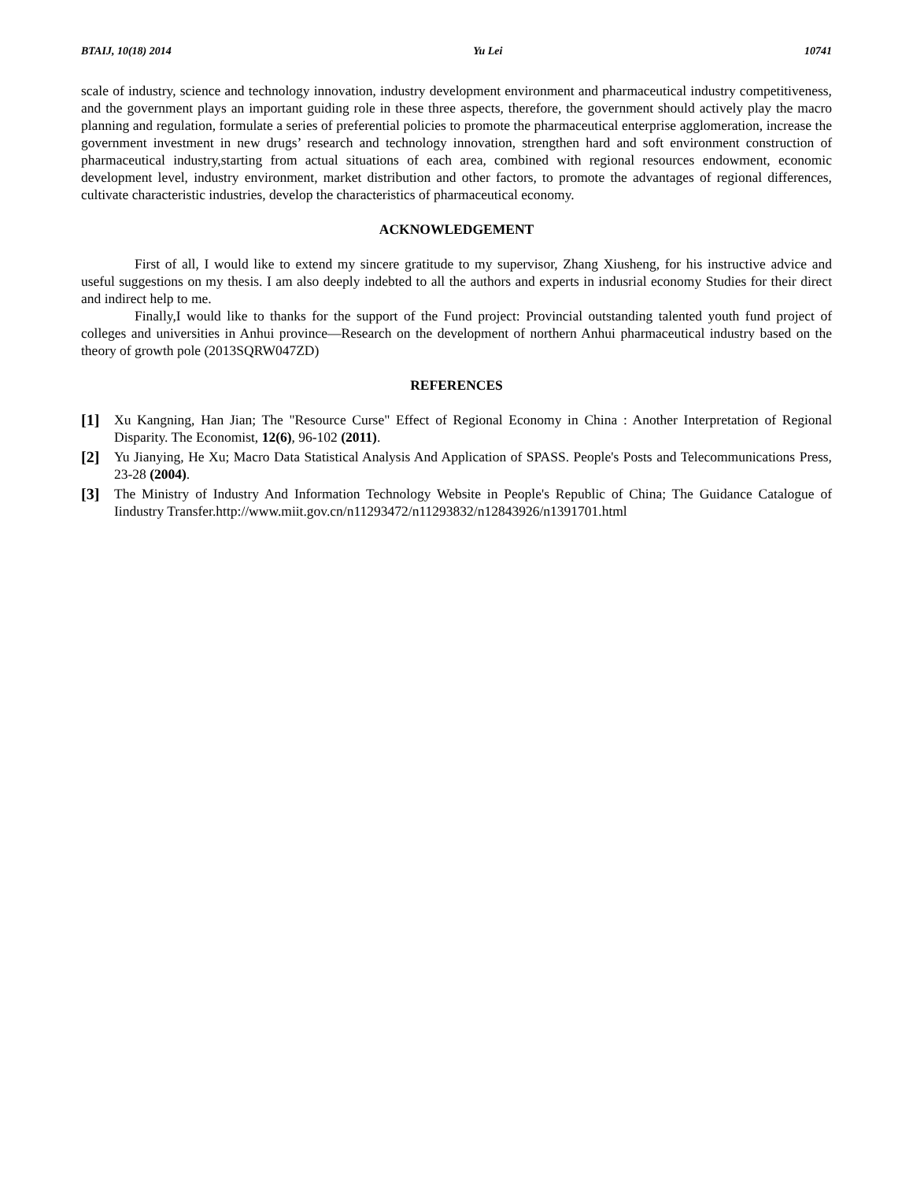BTAIJ, 10(18) 2014 Yu Lei 10741
scale of industry, science and technology innovation, industry development environment and pharmaceutical industry competitiveness, and the government plays an important guiding role in these three aspects, therefore, the government should actively play the macro planning and regulation, formulate a series of preferential policies to promote the pharmaceutical enterprise agglomeration, increase the government investment in new drugs’ research and technology innovation, strengthen hard and soft environment construction of pharmaceutical industry,starting from actual situations of each area, combined with regional resources endowment, economic development level, industry environment, market distribution and other factors, to promote the advantages of regional differences, cultivate characteristic industries, develop the characteristics of pharmaceutical economy.
ACKNOWLEDGEMENT
First of all, I would like to extend my sincere gratitude to my supervisor, Zhang Xiusheng, for his instructive advice and useful suggestions on my thesis. I am also deeply indebted to all the authors and experts in indusrial economy Studies for their direct and indirect help to me.
Finally,I would like to thanks for the support of the Fund project: Provincial outstanding talented youth fund project of colleges and universities in Anhui province—Research on the development of northern Anhui pharmaceutical industry based on the theory of growth pole (2013SQRW047ZD)
REFERENCES
[1] Xu Kangning, Han Jian; The "Resource Curse" Effect of Regional Economy in China : Another Interpretation of Regional Disparity. The Economist, 12(6), 96-102 (2011).
[2] Yu Jianying, He Xu; Macro Data Statistical Analysis And Application of SPASS. People's Posts and Telecommunications Press, 23-28 (2004).
[3] The Ministry of Industry And Information Technology Website in People's Republic of China; The Guidance Catalogue of Iindustry Transfer.http://www.miit.gov.cn/n11293472/n11293832/n12843926/n1391701.html